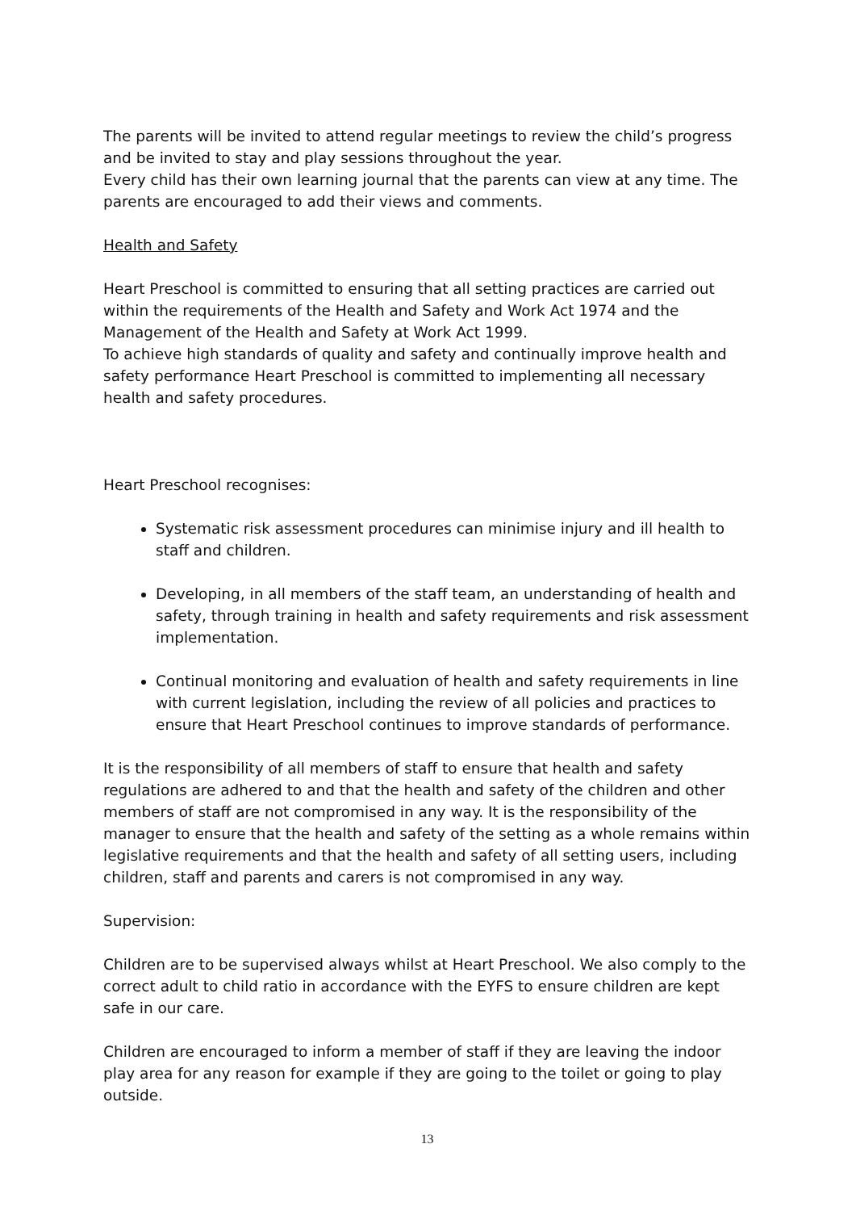The parents will be invited to attend regular meetings to review the child’s progress and be invited to stay and play sessions throughout the year.
Every child has their own learning journal that the parents can view at any time. The parents are encouraged to add their views and comments.
Health and Safety
Heart Preschool is committed to ensuring that all setting practices are carried out within the requirements of the Health and Safety and Work Act 1974 and the Management of the Health and Safety at Work Act 1999.
To achieve high standards of quality and safety and continually improve health and safety performance Heart Preschool is committed to implementing all necessary health and safety procedures.
Heart Preschool recognises:
Systematic risk assessment procedures can minimise injury and ill health to staff and children.
Developing, in all members of the staff team, an understanding of health and safety, through training in health and safety requirements and risk assessment implementation.
Continual monitoring and evaluation of health and safety requirements in line with current legislation, including the review of all policies and practices to ensure that Heart Preschool continues to improve standards of performance.
It is the responsibility of all members of staff to ensure that health and safety regulations are adhered to and that the health and safety of the children and other members of staff are not compromised in any way. It is the responsibility of the manager to ensure that the health and safety of the setting as a whole remains within legislative requirements and that the health and safety of all setting users, including children, staff and parents and carers is not compromised in any way.
Supervision:
Children are to be supervised always whilst at Heart Preschool. We also comply to the correct adult to child ratio in accordance with the EYFS to ensure children are kept safe in our care.
Children are encouraged to inform a member of staff if they are leaving the indoor play area for any reason for example if they are going to the toilet or going to play outside.
13